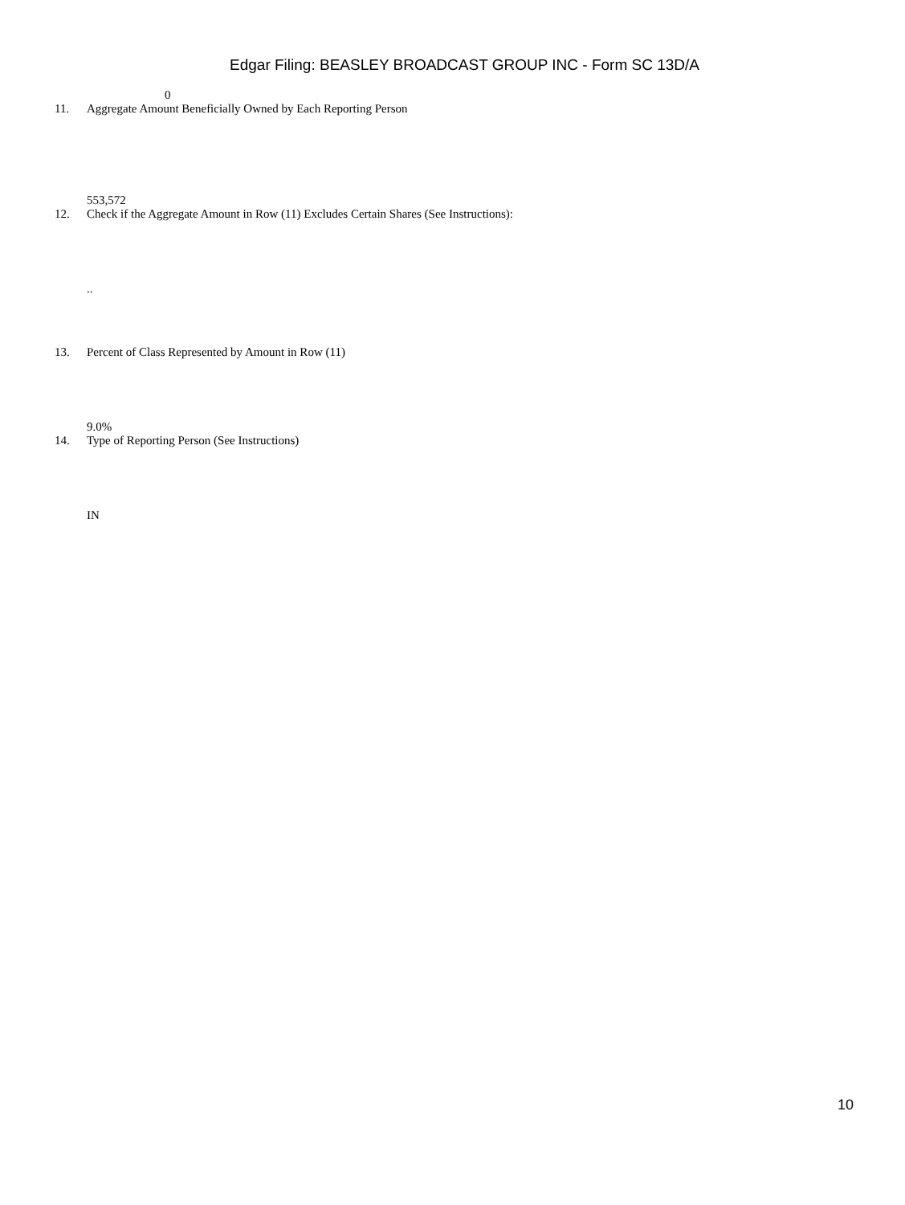Edgar Filing: BEASLEY BROADCAST GROUP INC - Form SC 13D/A
0
11. Aggregate Amount Beneficially Owned by Each Reporting Person
553,572
12. Check if the Aggregate Amount in Row (11) Excludes Certain Shares (See Instructions):
..
13. Percent of Class Represented by Amount in Row (11)
9.0%
14. Type of Reporting Person (See Instructions)
IN
10